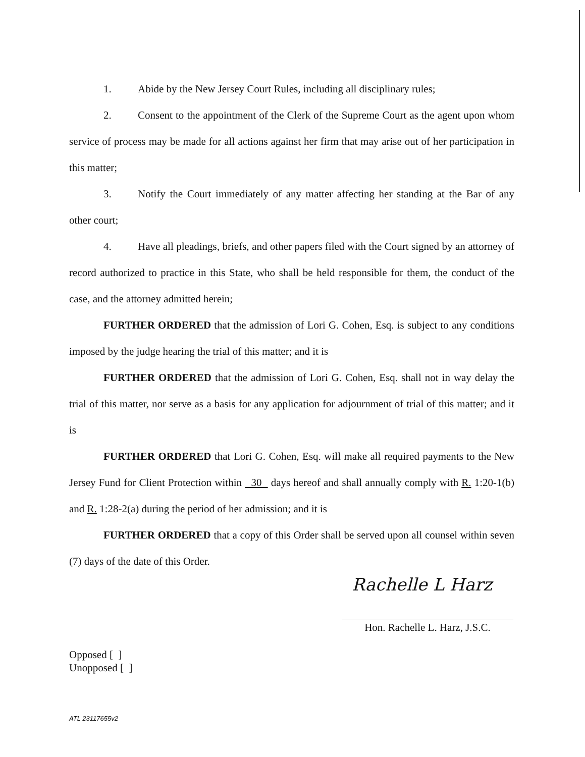1. Abide by the New Jersey Court Rules, including all disciplinary rules;
2. Consent to the appointment of the Clerk of the Supreme Court as the agent upon whom service of process may be made for all actions against her firm that may arise out of her participation in this matter;
3. Notify the Court immediately of any matter affecting her standing at the Bar of any other court;
4. Have all pleadings, briefs, and other papers filed with the Court signed by an attorney of record authorized to practice in this State, who shall be held responsible for them, the conduct of the case, and the attorney admitted herein;
FURTHER ORDERED that the admission of Lori G. Cohen, Esq. is subject to any conditions imposed by the judge hearing the trial of this matter; and it is
FURTHER ORDERED that the admission of Lori G. Cohen, Esq. shall not in way delay the trial of this matter, nor serve as a basis for any application for adjournment of trial of this matter; and it is
FURTHER ORDERED that Lori G. Cohen, Esq. will make all required payments to the New Jersey Fund for Client Protection within 30 days hereof and shall annually comply with R. 1:20-1(b) and R. 1:28-2(a) during the period of her admission; and it is
FURTHER ORDERED that a copy of this Order shall be served upon all counsel within seven (7) days of the date of this Order.
Rachelle L Harz
Hon. Rachelle L. Harz, J.S.C.
Opposed [ ]
Unopposed [ ]
ATL 23117655v2